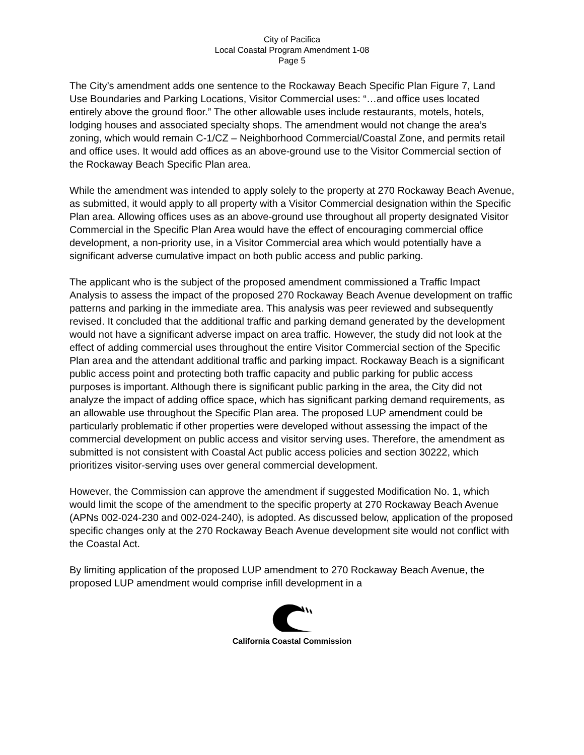City of Pacifica
Local Coastal Program Amendment 1-08
Page 5
The City’s amendment adds one sentence to the Rockaway Beach Specific Plan Figure 7, Land Use Boundaries and Parking Locations, Visitor Commercial uses: “…and office uses located entirely above the ground floor.” The other allowable uses include restaurants, motels, hotels, lodging houses and associated specialty shops. The amendment would not change the area’s zoning, which would remain C-1/CZ – Neighborhood Commercial/Coastal Zone, and permits retail and office uses. It would add offices as an above-ground use to the Visitor Commercial section of the Rockaway Beach Specific Plan area.
While the amendment was intended to apply solely to the property at 270 Rockaway Beach Avenue, as submitted, it would apply to all property with a Visitor Commercial designation within the Specific Plan area. Allowing offices uses as an above-ground use throughout all property designated Visitor Commercial in the Specific Plan Area would have the effect of encouraging commercial office development, a non-priority use, in a Visitor Commercial area which would potentially have a significant adverse cumulative impact on both public access and public parking.
The applicant who is the subject of the proposed amendment commissioned a Traffic Impact Analysis to assess the impact of the proposed 270 Rockaway Beach Avenue development on traffic patterns and parking in the immediate area. This analysis was peer reviewed and subsequently revised. It concluded that the additional traffic and parking demand generated by the development would not have a significant adverse impact on area traffic. However, the study did not look at the effect of adding commercial uses throughout the entire Visitor Commercial section of the Specific Plan area and the attendant additional traffic and parking impact. Rockaway Beach is a significant public access point and protecting both traffic capacity and public parking for public access purposes is important. Although there is significant public parking in the area, the City did not analyze the impact of adding office space, which has significant parking demand requirements, as an allowable use throughout the Specific Plan area. The proposed LUP amendment could be particularly problematic if other properties were developed without assessing the impact of the commercial development on public access and visitor serving uses. Therefore, the amendment as submitted is not consistent with Coastal Act public access policies and section 30222, which prioritizes visitor-serving uses over general commercial development.
However, the Commission can approve the amendment if suggested Modification No. 1, which would limit the scope of the amendment to the specific property at 270 Rockaway Beach Avenue (APNs 002-024-230 and 002-024-240), is adopted. As discussed below, application of the proposed specific changes only at the 270 Rockaway Beach Avenue development site would not conflict with the Coastal Act.
By limiting application of the proposed LUP amendment to 270 Rockaway Beach Avenue, the proposed LUP amendment would comprise infill development in a
California Coastal Commission